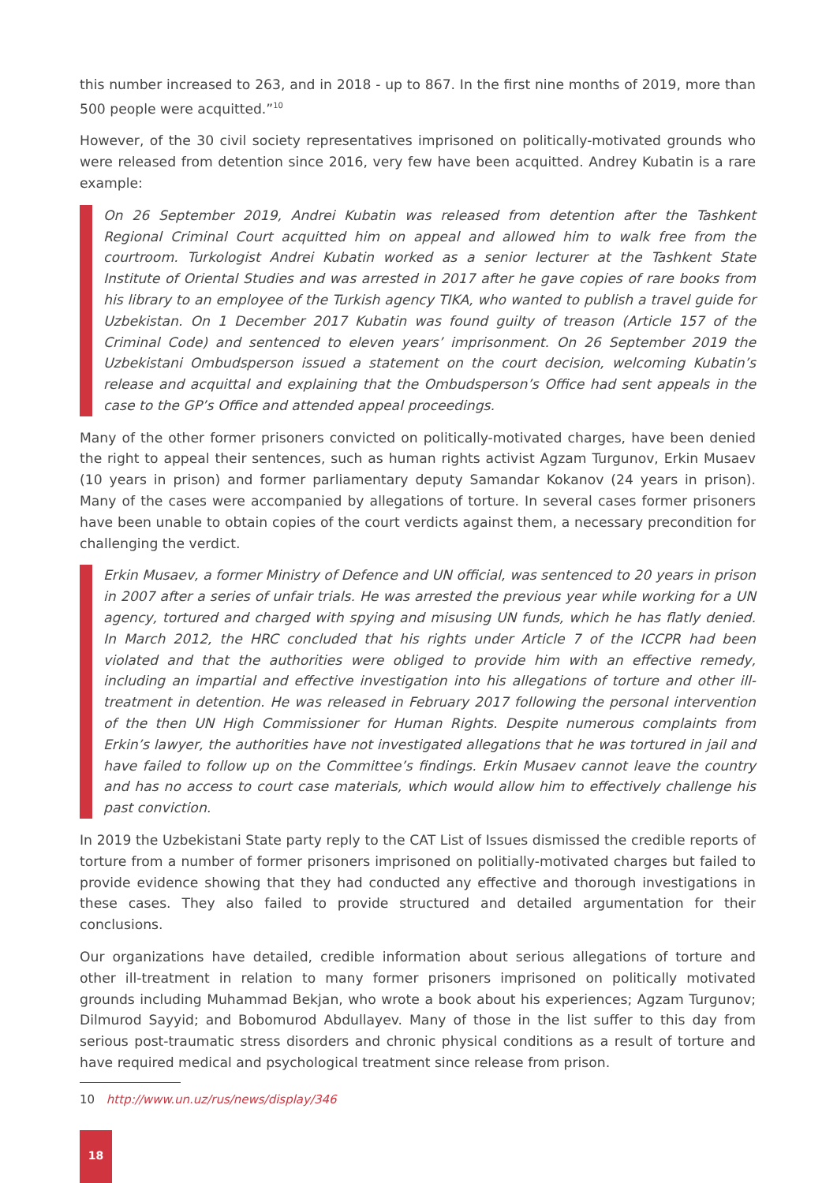this number increased to 263, and in 2018 - up to 867. In the first nine months of 2019, more than 500 people were acquitted.”<sup>10</sup>
However, of the 30 civil society representatives imprisoned on politically-motivated grounds who were released from detention since 2016, very few have been acquitted. Andrey Kubatin is a rare example:
On 26 September 2019, Andrei Kubatin was released from detention after the Tashkent Regional Criminal Court acquitted him on appeal and allowed him to walk free from the courtroom. Turkologist Andrei Kubatin worked as a senior lecturer at the Tashkent State Institute of Oriental Studies and was arrested in 2017 after he gave copies of rare books from his library to an employee of the Turkish agency TIKA, who wanted to publish a travel guide for Uzbekistan. On 1 December 2017 Kubatin was found guilty of treason (Article 157 of the Criminal Code) and sentenced to eleven years’ imprisonment. On 26 September 2019 the Uzbekistani Ombudsperson issued a statement on the court decision, welcoming Kubatin’s release and acquittal and explaining that the Ombudsperson’s Office had sent appeals in the case to the GP’s Office and attended appeal proceedings.
Many of the other former prisoners convicted on politically-motivated charges, have been denied the right to appeal their sentences, such as human rights activist Agzam Turgunov, Erkin Musaev (10 years in prison) and former parliamentary deputy Samandar Kokanov (24 years in prison). Many of the cases were accompanied by allegations of torture. In several cases former prisoners have been unable to obtain copies of the court verdicts against them, a necessary precondition for challenging the verdict.
Erkin Musaev, a former Ministry of Defence and UN official, was sentenced to 20 years in prison in 2007 after a series of unfair trials. He was arrested the previous year while working for a UN agency, tortured and charged with spying and misusing UN funds, which he has flatly denied. In March 2012, the HRC concluded that his rights under Article 7 of the ICCPR had been violated and that the authorities were obliged to provide him with an effective remedy, including an impartial and effective investigation into his allegations of torture and other ill-treatment in detention. He was released in February 2017 following the personal intervention of the then UN High Commissioner for Human Rights. Despite numerous complaints from Erkin’s lawyer, the authorities have not investigated allegations that he was tortured in jail and have failed to follow up on the Committee’s findings. Erkin Musaev cannot leave the country and has no access to court case materials, which would allow him to effectively challenge his past conviction.
In 2019 the Uzbekistani State party reply to the CAT List of Issues dismissed the credible reports of torture from a number of former prisoners imprisoned on politially-motivated charges but failed to provide evidence showing that they had conducted any effective and thorough investigations in these cases. They also failed to provide structured and detailed argumentation for their conclusions.
Our organizations have detailed, credible information about serious allegations of torture and other ill-treatment in relation to many former prisoners imprisoned on politically motivated grounds including Muhammad Bekjan, who wrote a book about his experiences; Agzam Turgunov; Dilmurod Sayyid; and Bobomurod Abdullayev. Many of those in the list suffer to this day from serious post-traumatic stress disorders and chronic physical conditions as a result of torture and have required medical and psychological treatment since release from prison.
10 http://www.un.uz/rus/news/display/346
18